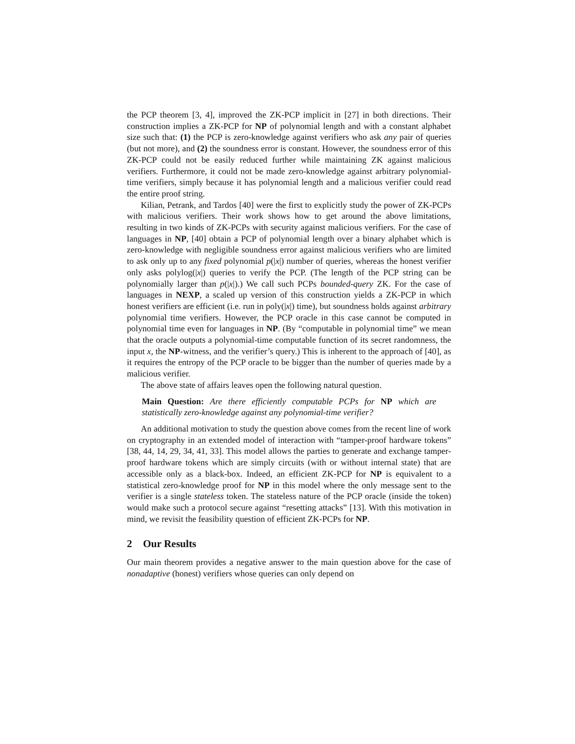the PCP theorem [3, 4], improved the ZK-PCP implicit in [27] in both directions. Their construction implies a ZK-PCP for NP of polynomial length and with a constant alphabet size such that: (1) the PCP is zero-knowledge against verifiers who ask any pair of queries (but not more), and (2) the soundness error is constant. However, the soundness error of this ZK-PCP could not be easily reduced further while maintaining ZK against malicious verifiers. Furthermore, it could not be made zero-knowledge against arbitrary polynomial-time verifiers, simply because it has polynomial length and a malicious verifier could read the entire proof string.
Kilian, Petrank, and Tardos [40] were the first to explicitly study the power of ZK-PCPs with malicious verifiers. Their work shows how to get around the above limitations, resulting in two kinds of ZK-PCPs with security against malicious verifiers. For the case of languages in NP, [40] obtain a PCP of polynomial length over a binary alphabet which is zero-knowledge with negligible soundness error against malicious verifiers who are limited to ask only up to any fixed polynomial p(|x|) number of queries, whereas the honest verifier only asks polylog(|x|) queries to verify the PCP. (The length of the PCP string can be polynomially larger than p(|x|).) We call such PCPs bounded-query ZK. For the case of languages in NEXP, a scaled up version of this construction yields a ZK-PCP in which honest verifiers are efficient (i.e. run in poly(|x|) time), but soundness holds against arbitrary polynomial time verifiers. However, the PCP oracle in this case cannot be computed in polynomial time even for languages in NP. (By “computable in polynomial time” we mean that the oracle outputs a polynomial-time computable function of its secret randomness, the input x, the NP-witness, and the verifier’s query.) This is inherent to the approach of [40], as it requires the entropy of the PCP oracle to be bigger than the number of queries made by a malicious verifier.
The above state of affairs leaves open the following natural question.
Main Question: Are there efficiently computable PCPs for NP which are statistically zero-knowledge against any polynomial-time verifier?
An additional motivation to study the question above comes from the recent line of work on cryptography in an extended model of interaction with “tamper-proof hardware tokens” [38, 44, 14, 29, 34, 41, 33]. This model allows the parties to generate and exchange tamper-proof hardware tokens which are simply circuits (with or without internal state) that are accessible only as a black-box. Indeed, an efficient ZK-PCP for NP is equivalent to a statistical zero-knowledge proof for NP in this model where the only message sent to the verifier is a single stateless token. The stateless nature of the PCP oracle (inside the token) would make such a protocol secure against “resetting attacks” [13]. With this motivation in mind, we revisit the feasibility question of efficient ZK-PCPs for NP.
2 Our Results
Our main theorem provides a negative answer to the main question above for the case of nonadaptive (honest) verifiers whose queries can only depend on